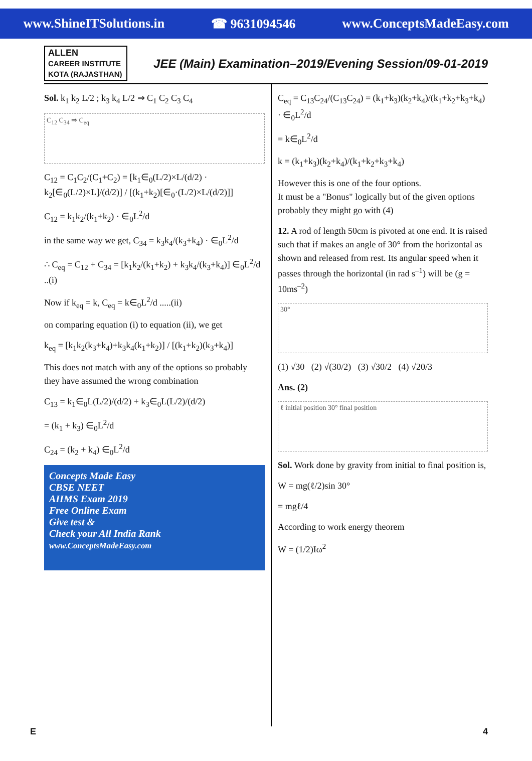www.ShineITSolutions.in ☎ 9631094546 www.ConceptsMadeEasy.com
ALLEN
CAREER INSTITUTE KOTA (RAJASTHAN)
JEE (Main) Examination–2019/Evening Session/09-01-2019
Sol. k<sub>1</sub> k<sub>2</sub> L/2 ; k<sub>3</sub> k<sub>4</sub> L/2 ⇒ C<sub>1</sub> C<sub>2</sub> C<sub>3</sub> C<sub>4</sub>
C<sub>12</sub> C<sub>34</sub> ⇒ C<sub>eq</sub>
C<sub>12</sub> = C<sub>1</sub>C<sub>2</sub>/(C<sub>1</sub>+C<sub>2</sub>) = [k<sub>1</sub>∈<sub>0</sub>(L/2)×L/(d/2) · k<sub>2</sub>[∈<sub>0</sub>(L/2)×L]/(d/2)] / [(k<sub>1</sub>+k<sub>2</sub>)[∈<sub>0</sub>·(L/2)×L/(d/2)]]
C<sub>12</sub> = k<sub>1</sub>k<sub>2</sub>/(k<sub>1</sub>+k<sub>2</sub>) · ∈<sub>0</sub>L<sup>2</sup>/d
in the same way we get, C<sub>34</sub> = k<sub>3</sub>k<sub>4</sub>/(k<sub>3</sub>+k<sub>4</sub>) · ∈<sub>0</sub>L<sup>2</sup>/d
∴ C<sub>eq</sub> = C<sub>12</sub> + C<sub>34</sub> = [k<sub>1</sub>k<sub>2</sub>/(k<sub>1</sub>+k<sub>2</sub>) + k<sub>3</sub>k<sub>4</sub>/(k<sub>3</sub>+k<sub>4</sub>)] ∈<sub>0</sub>L<sup>2</sup>/d ..(i)
Now if k<sub>eq</sub> = k, C<sub>eq</sub> = k∈<sub>0</sub>L<sup>2</sup>/d .....(ii)
on comparing equation (i) to equation (ii), we get
k<sub>eq</sub> = [k<sub>1</sub>k<sub>2</sub>(k<sub>3</sub>+k<sub>4</sub>)+k<sub>3</sub>k<sub>4</sub>(k<sub>1</sub>+k<sub>2</sub>)] / [(k<sub>1</sub>+k<sub>2</sub>)(k<sub>3</sub>+k<sub>4</sub>)]
This does not match with any of the options so probably they have assumed the wrong combination
C<sub>13</sub> = k<sub>1</sub>∈<sub>0</sub>L(L/2)/(d/2) + k<sub>3</sub>∈<sub>0</sub>L(L/2)/(d/2)
= (k<sub>1</sub> + k<sub>3</sub>) ∈<sub>0</sub>L<sup>2</sup>/d
C<sub>24</sub> = (k<sub>2</sub> + k<sub>4</sub>) ∈<sub>0</sub>L<sup>2</sup>/d
Concepts Made Easy
CBSE NEET
AIIMS Exam 2019
Free Online Exam
Give test &
Check your All India Rank
www.ConceptsMadeEasy.com
C<sub>eq</sub> = C<sub>13</sub>C<sub>24</sub>/(C<sub>13</sub>C<sub>24</sub>) = (k<sub>1</sub>+k<sub>3</sub>)(k<sub>2</sub>+k<sub>4</sub>)/(k<sub>1</sub>+k<sub>2</sub>+k<sub>3</sub>+k<sub>4</sub>) · ∈<sub>0</sub>L<sup>2</sup>/d
= k∈<sub>0</sub>L<sup>2</sup>/d
k = (k<sub>1</sub>+k<sub>3</sub>)(k<sub>2</sub>+k<sub>4</sub>)/(k<sub>1</sub>+k<sub>2</sub>+k<sub>3</sub>+k<sub>4</sub>)
However this is one of the four options.
It must be a "Bonus" logically but of the given options probably they might go with (4)
12. A rod of length 50cm is pivoted at one end. It is raised such that if makes an angle of 30° from the horizontal as shown and released from rest. Its angular speed when it passes through the horizontal (in rad s<sup>–1</sup>) will be (g = 10ms<sup>–2</sup>)
30°
(1) √30 (2) √(30/2) (3) √30/2 (4) √20/3
Ans. (2)
ℓ initial position 30° final position
Sol. Work done by gravity from initial to final position is,
W = mg(ℓ/2)sin 30°
= mgℓ/4
According to work energy theorem
W = (1/2)Iω<sup>2</sup>
E 4